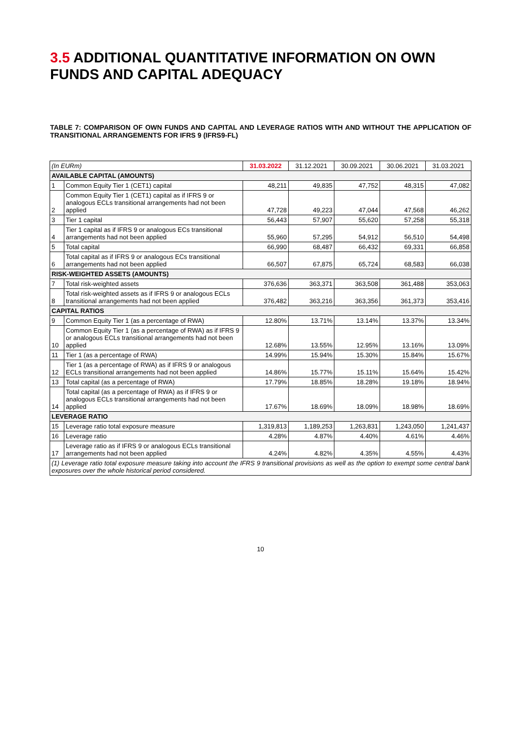3.5 ADDITIONAL QUANTITATIVE INFORMATION ON OWN FUNDS AND CAPITAL ADEQUACY
TABLE 7: COMPARISON OF OWN FUNDS AND CAPITAL AND LEVERAGE RATIOS WITH AND WITHOUT THE APPLICATION OF TRANSITIONAL ARRANGEMENTS FOR IFRS 9 (IFRS9-FL)
| (In EURm) | | 31.03.2022 | 31.12.2021 | 30.09.2021 | 30.06.2021 | 31.03.2021 |
| AVAILABLE CAPITAL (AMOUNTS) | | | | | | |
| 1 | Common Equity Tier 1 (CET1) capital | 48,211 | 49,835 | 47,752 | 48,315 | 47,082 |
| 2 | Common Equity Tier 1 (CET1) capital as if IFRS 9 or analogous ECLs transitional arrangements had not been applied | 47,728 | 49,223 | 47,044 | 47,568 | 46,262 |
| 3 | Tier 1 capital | 56,443 | 57,907 | 55,620 | 57,258 | 55,318 |
| 4 | Tier 1 capital as if IFRS 9 or analogous ECs transitional arrangements had not been applied | 55,960 | 57,295 | 54,912 | 56,510 | 54,498 |
| 5 | Total capital | 66,990 | 68,487 | 66,432 | 69,331 | 66,858 |
| 6 | Total capital as if IFRS 9 or analogous ECs transitional arrangements had not been applied | 66,507 | 67,875 | 65,724 | 68,583 | 66,038 |
| RISK-WEIGHTED ASSETS (AMOUNTS) | | | | | | |
| 7 | Total risk-weighted assets | 376,636 | 363,371 | 363,508 | 361,488 | 353,063 |
| 8 | Total risk-weighted assets as if IFRS 9 or analogous ECLs transitional arrangements had not been applied | 376,482 | 363,216 | 363,356 | 361,373 | 353,416 |
| CAPITAL RATIOS | | | | | | |
| 9 | Common Equity Tier 1 (as a percentage of RWA) | 12.80% | 13.71% | 13.14% | 13.37% | 13.34% |
| 10 | Common Equity Tier 1 (as a percentage of RWA) as if IFRS 9 or analogous ECLs transitional arrangements had not been applied | 12.68% | 13.55% | 12.95% | 13.16% | 13.09% |
| 11 | Tier 1 (as a percentage of RWA) | 14.99% | 15.94% | 15.30% | 15.84% | 15.67% |
| 12 | Tier 1 (as a percentage of RWA) as if IFRS 9 or analogous ECLs transitional arrangements had not been applied | 14.86% | 15.77% | 15.11% | 15.64% | 15.42% |
| 13 | Total capital (as a percentage of RWA) | 17.79% | 18.85% | 18.28% | 19.18% | 18.94% |
| 14 | Total capital (as a percentage of RWA) as if IFRS 9 or analogous ECLs transitional arrangements had not been applied | 17.67% | 18.69% | 18.09% | 18.98% | 18.69% |
| LEVERAGE RATIO | | | | | | |
| 15 | Leverage ratio total exposure measure | 1,319,813 | 1,189,253 | 1,263,831 | 1,243,050 | 1,241,437 |
| 16 | Leverage ratio | 4.28% | 4.87% | 4.40% | 4.61% | 4.46% |
| 17 | Leverage ratio as if IFRS 9 or analogous ECLs transitional arrangements had not been applied | 4.24% | 4.82% | 4.35% | 4.55% | 4.43% |
| (1) Leverage ratio total exposure measure taking into account the IFRS 9 transitional provisions as well as the option to exempt some central bank exposures over the whole historical period considered. | | | | | | |
10